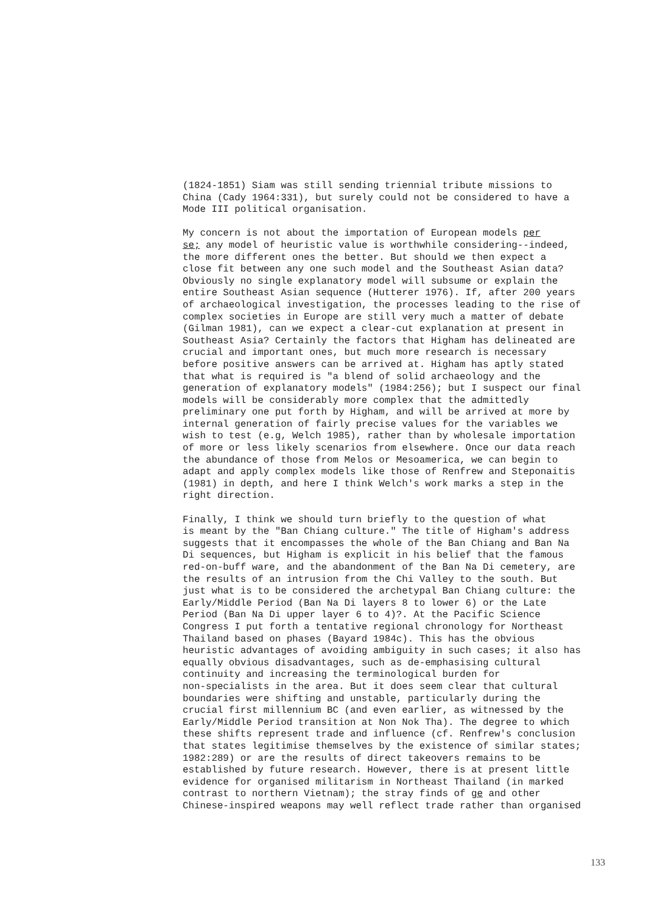(1824-1851) Siam was still sending triennial tribute missions to China (Cady 1964:331), but surely could not be considered to have a Mode III political organisation.
My concern is not about the importation of European models per se; any model of heuristic value is worthwhile considering--indeed, the more different ones the better. But should we then expect a close fit between any one such model and the Southeast Asian data? Obviously no single explanatory model will subsume or explain the entire Southeast Asian sequence (Hutterer 1976). If, after 200 years of archaeological investigation, the processes leading to the rise of complex societies in Europe are still very much a matter of debate (Gilman 1981), can we expect a clear-cut explanation at present in Southeast Asia? Certainly the factors that Higham has delineated are crucial and important ones, but much more research is necessary before positive answers can be arrived at. Higham has aptly stated that what is required is "a blend of solid archaeology and the generation of explanatory models" (1984:256); but I suspect our final models will be considerably more complex that the admittedly preliminary one put forth by Higham, and will be arrived at more by internal generation of fairly precise values for the variables we wish to test (e.g, Welch 1985), rather than by wholesale importation of more or less likely scenarios from elsewhere. Once our data reach the abundance of those from Melos or Mesoamerica, we can begin to adapt and apply complex models like those of Renfrew and Steponaitis (1981) in depth, and here I think Welch's work marks a step in the right direction.
Finally, I think we should turn briefly to the question of what is meant by the "Ban Chiang culture." The title of Higham's address suggests that it encompasses the whole of the Ban Chiang and Ban Na Di sequences, but Higham is explicit in his belief that the famous red-on-buff ware, and the abandonment of the Ban Na Di cemetery, are the results of an intrusion from the Chi Valley to the south. But just what is to be considered the archetypal Ban Chiang culture: the Early/Middle Period (Ban Na Di layers 8 to lower 6) or the Late Period (Ban Na Di upper layer 6 to 4)?. At the Pacific Science Congress I put forth a tentative regional chronology for Northeast Thailand based on phases (Bayard 1984c). This has the obvious heuristic advantages of avoiding ambiguity in such cases; it also has equally obvious disadvantages, such as de-emphasising cultural continuity and increasing the terminological burden for non-specialists in the area. But it does seem clear that cultural boundaries were shifting and unstable, particularly during the crucial first millennium BC (and even earlier, as witnessed by the Early/Middle Period transition at Non Nok Tha). The degree to which these shifts represent trade and influence (cf. Renfrew's conclusion that states legitimise themselves by the existence of similar states; 1982:289) or are the results of direct takeovers remains to be established by future research. However, there is at present little evidence for organised militarism in Northeast Thailand (in marked contrast to northern Vietnam); the stray finds of ge and other Chinese-inspired weapons may well reflect trade rather than organised
133